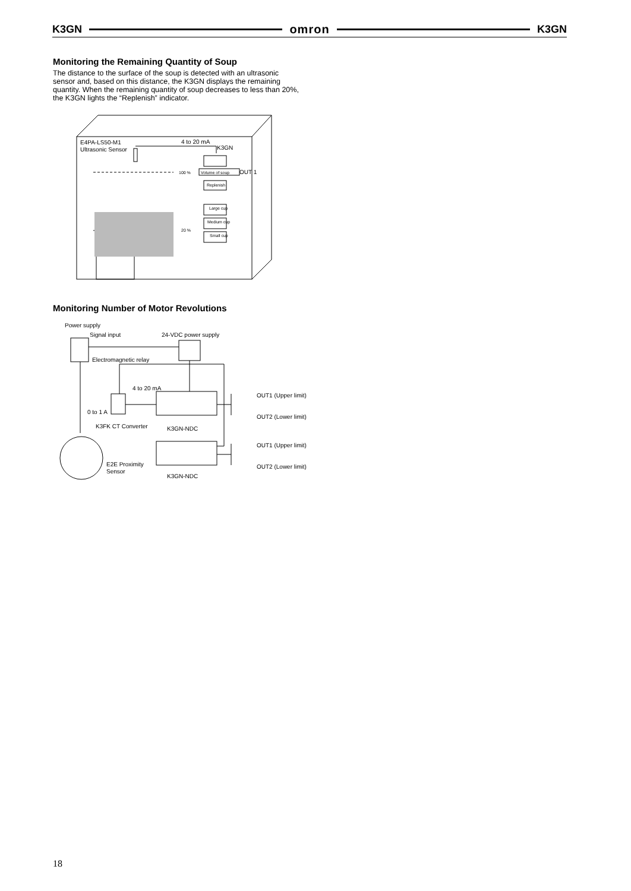K3GN omron K3GN
Monitoring the Remaining Quantity of Soup
The distance to the surface of the soup is detected with an ultrasonic sensor and, based on this distance, the K3GN displays the remaining quantity. When the remaining quantity of soup decreases to less than 20%, the K3GN lights the “Replenish” indicator.
E4PA-LS50-M1
Ultrasonic Sensor
4 to 20 mA
K3GN
100 %
Volume of soup
OUT 1
Replenish
Large cup
Medium cup
Small cup
20 %
Monitoring Number of Motor Revolutions
Power supply
Signal input
24-VDC power supply
Electromagnetic relay
4 to 20 mA
0 to 1 A
K3FK CT Converter
K3GN-NDC
OUT1 (Upper limit)
OUT2 (Lower limit)
OUT1 (Upper limit)
OUT2 (Lower limit)
E2E Proximity
Sensor
K3GN-NDC
18